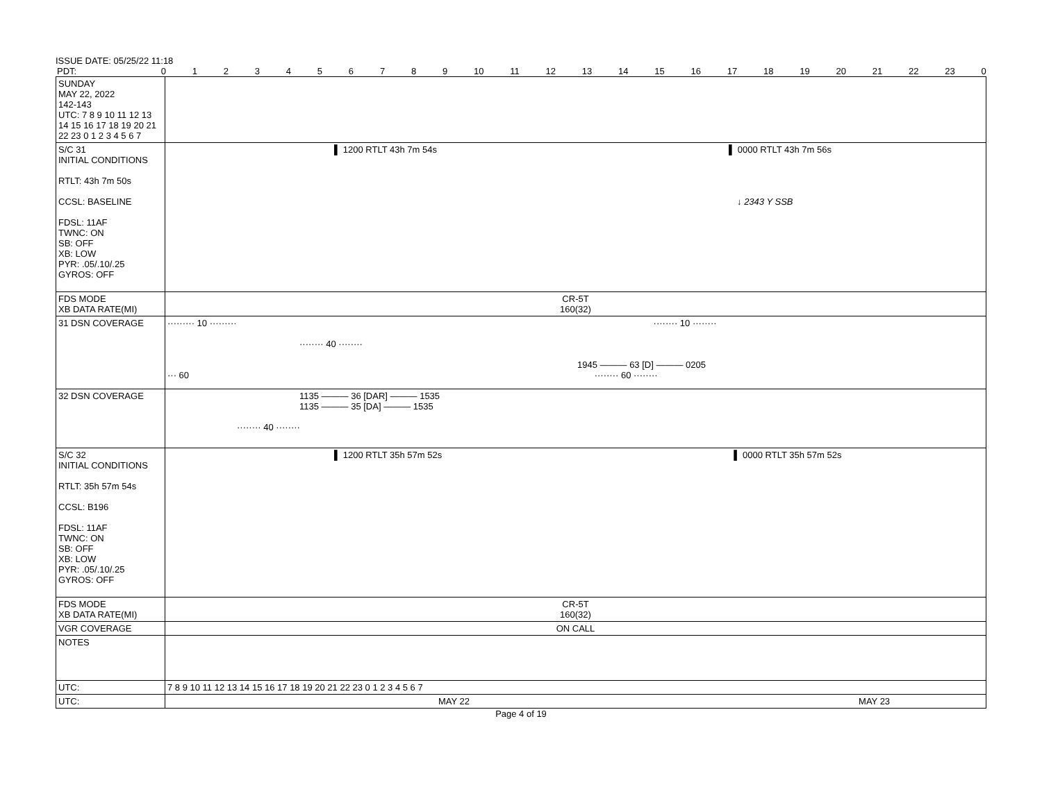ISSUE DATE: 05/25/22 11:18
PDT: 0123456789 10 11 12 13 14 15 16 17 18 19 20 21 22 23 0
| SUNDAY MAY 22, 2022 142-143 UTC: 7 8 9 10 11 12 13 14 15 16 17 18 19 20 21 22 23 0 1 2 3 4 5 6 7 | |
| S/C 31 INITIAL CONDITIONS RTLT: 43h 7m 50s CCSL: BASELINE FDSL: 11AF TWNC: ON SB: OFF XB: LOW PYR: .05/.10/.25 GYROS: OFF | ▌ 1200 RTLT 43h 7m 54s ▌ 0000 RTLT 43h 7m 56s ↓ 2343 Y SSB |
| FDS MODE XB DATA RATE(MI) | CR-5T 160(32) |
| 31 DSN COVERAGE | ········· 10 ········· ········ 10 ········ ········ 40 ········ 1945 ——— 63 [D] ——— 0205 ··· 60 ········ 60 ········ |
| 32 DSN COVERAGE | 1135 ——— 36 [DAR] ——— 1535 1135 ——— 35 [DA] ——— 1535 ········ 40 ········ |
| S/C 32 INITIAL CONDITIONS RTLT: 35h 57m 54s CCSL: B196 FDSL: 11AF TWNC: ON SB: OFF XB: LOW PYR: .05/.10/.25 GYROS: OFF | ▌ 1200 RTLT 35h 57m 52s ▌ 0000 RTLT 35h 57m 52s |
| FDS MODE XB DATA RATE(MI) | CR-5T 160(32) |
| VGR COVERAGE | ON CALL |
| NOTES | |
| UTC: | 7 8 9 10 11 12 13 14 15 16 17 18 19 20 21 22 23 0 1 2 3 4 5 6 7 |
| UTC: | MAY 22 MAY 23 |
Page 4 of 19